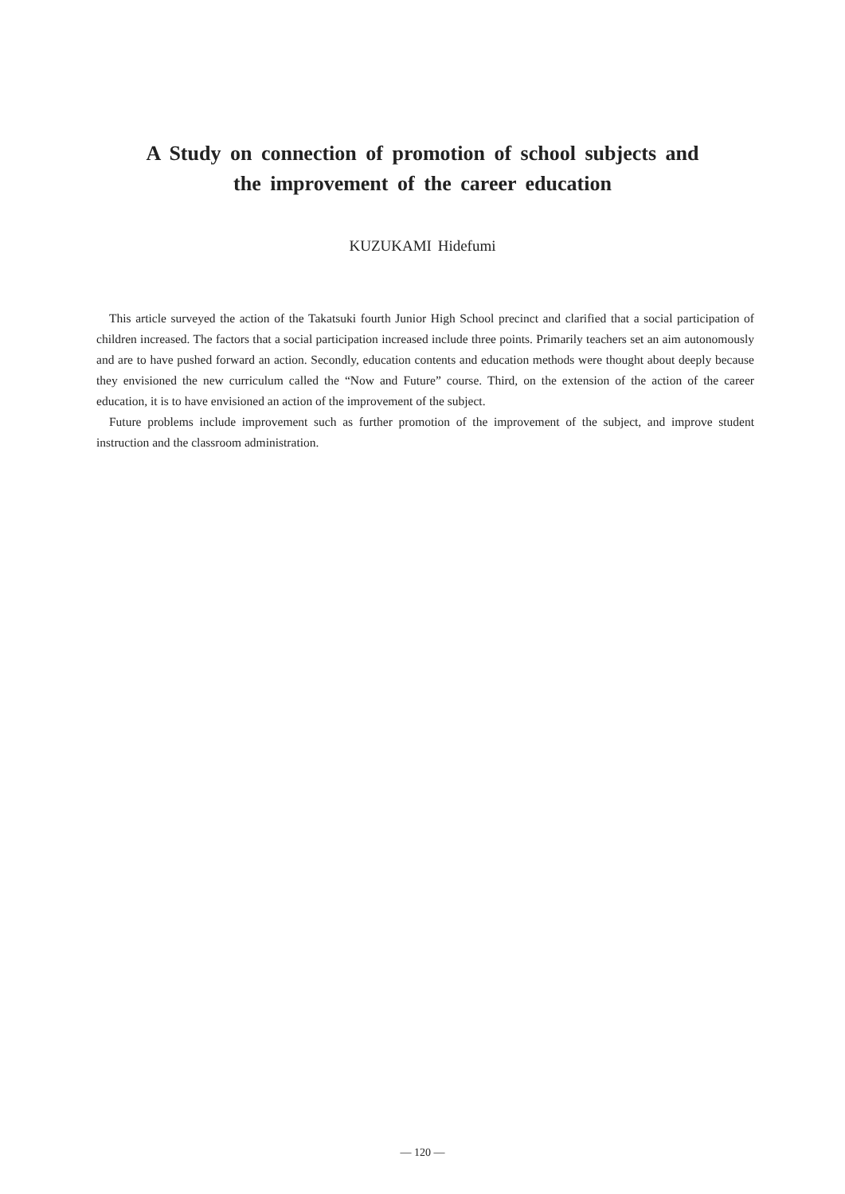A Study on connection of promotion of school subjects and
the improvement of the career education
KUZUKAMI Hidefumi
This article surveyed the action of the Takatsuki fourth Junior High School precinct and clarified that a social participation of children increased. The factors that a social participation increased include three points. Primarily teachers set an aim autonomously and are to have pushed forward an action. Secondly, education contents and education methods were thought about deeply because they envisioned the new curriculum called the “Now and Future” course. Third, on the extension of the action of the career education, it is to have envisioned an action of the improvement of the subject.
Future problems include improvement such as further promotion of the improvement of the subject, and improve student instruction and the classroom administration.
— 120 —